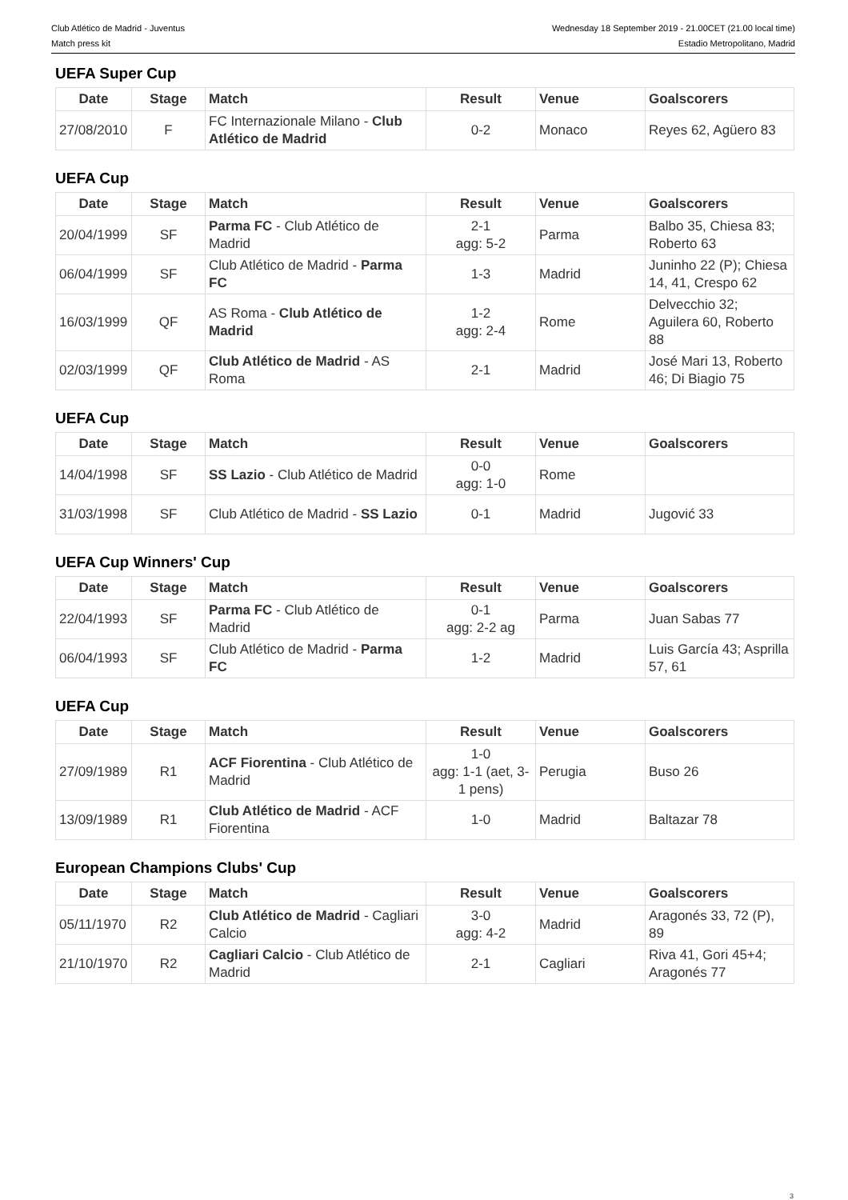Club Atlético de Madrid - Juventus
Match press kit
Wednesday 18 September 2019 - 21.00CET (21.00 local time)
Estadio Metropolitano, Madrid
UEFA Super Cup
| Date | Stage | Match | Result | Venue | Goalscorers |
| --- | --- | --- | --- | --- | --- |
| 27/08/2010 | F | FC Internazionale Milano - Club Atlético de Madrid | 0-2 | Monaco | Reyes 62, Agüero 83 |
UEFA Cup
| Date | Stage | Match | Result | Venue | Goalscorers |
| --- | --- | --- | --- | --- | --- |
| 20/04/1999 | SF | Parma FC - Club Atlético de Madrid | 2-1 agg: 5-2 | Parma | Balbo 35, Chiesa 83; Roberto 63 |
| 06/04/1999 | SF | Club Atlético de Madrid - Parma FC | 1-3 | Madrid | Juninho 22 (P); Chiesa 14, 41, Crespo 62 |
| 16/03/1999 | QF | AS Roma - Club Atlético de Madrid | 1-2 agg: 2-4 | Rome | Delvecchio 32; Aguilera 60, Roberto 88 |
| 02/03/1999 | QF | Club Atlético de Madrid - AS Roma | 2-1 | Madrid | José Mari 13, Roberto 46; Di Biagio 75 |
UEFA Cup
| Date | Stage | Match | Result | Venue | Goalscorers |
| --- | --- | --- | --- | --- | --- |
| 14/04/1998 | SF | SS Lazio - Club Atlético de Madrid | 0-0 agg: 1-0 | Rome | |
| 31/03/1998 | SF | Club Atlético de Madrid - SS Lazio | 0-1 | Madrid | Jugović 33 |
UEFA Cup Winners' Cup
| Date | Stage | Match | Result | Venue | Goalscorers |
| --- | --- | --- | --- | --- | --- |
| 22/04/1993 | SF | Parma FC - Club Atlético de Madrid | 0-1 agg: 2-2 ag | Parma | Juan Sabas 77 |
| 06/04/1993 | SF | Club Atlético de Madrid - Parma FC | 1-2 | Madrid | Luis García 43; Asprilla 57, 61 |
UEFA Cup
| Date | Stage | Match | Result | Venue | Goalscorers |
| --- | --- | --- | --- | --- | --- |
| 27/09/1989 | R1 | ACF Fiorentina - Club Atlético de Madrid | 1-0 agg: 1-1 (aet, 3-1 pens) | Perugia | Buso 26 |
| 13/09/1989 | R1 | Club Atlético de Madrid - ACF Fiorentina | 1-0 | Madrid | Baltazar 78 |
European Champions Clubs' Cup
| Date | Stage | Match | Result | Venue | Goalscorers |
| --- | --- | --- | --- | --- | --- |
| 05/11/1970 | R2 | Club Atlético de Madrid - Cagliari Calcio | 3-0 agg: 4-2 | Madrid | Aragonés 33, 72 (P), 89 |
| 21/10/1970 | R2 | Cagliari Calcio - Club Atlético de Madrid | 2-1 | Cagliari | Riva 41, Gori 45+4; Aragonés 77 |
3